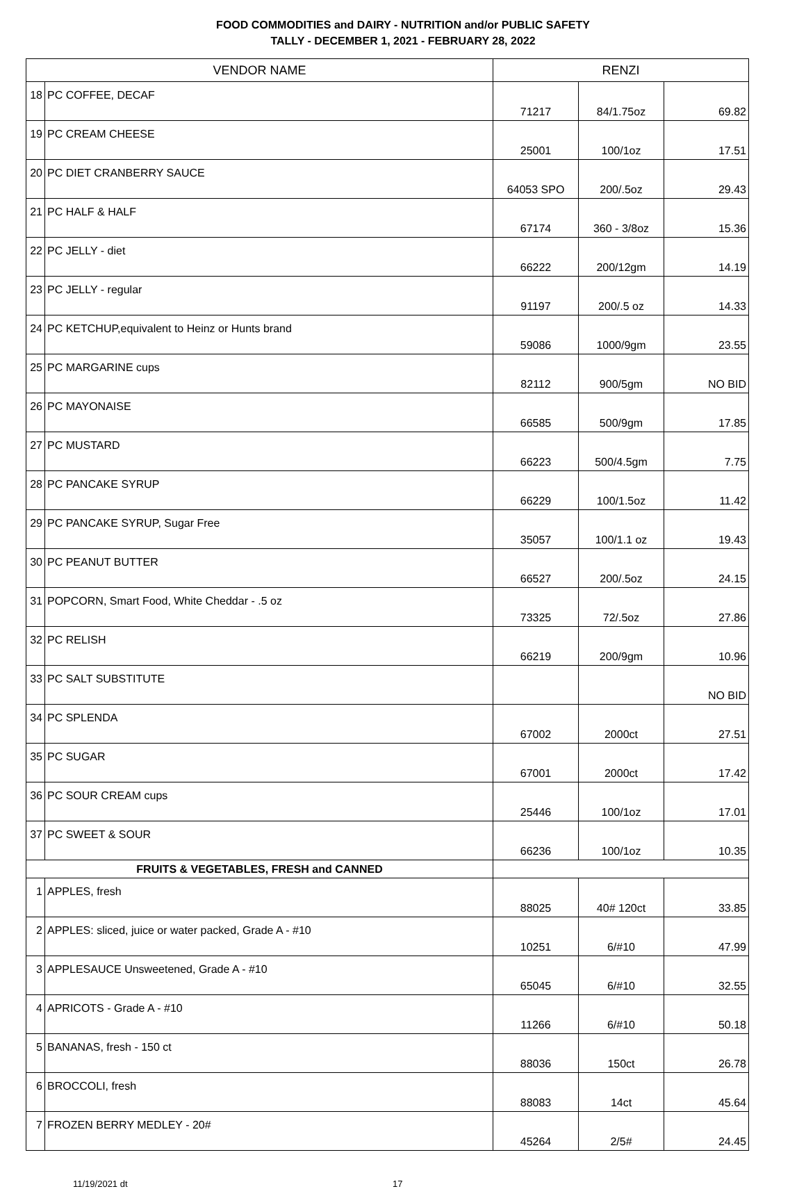FOOD COMMODITIES and DAIRY - NUTRITION and/or PUBLIC SAFETY
TALLY - DECEMBER 1, 2021 - FEBRUARY 28, 2022
| VENDOR NAME | | RENZI | | |
| --- | --- | --- | --- | --- |
| 18 | PC COFFEE, DECAF | 71217 | 84/1.75oz | 69.82 |
| 19 | PC CREAM CHEESE | 25001 | 100/1oz | 17.51 |
| 20 | PC DIET CRANBERRY SAUCE | 64053 SPO | 200/.5oz | 29.43 |
| 21 | PC HALF & HALF | 67174 | 360 - 3/8oz | 15.36 |
| 22 | PC JELLY - diet | 66222 | 200/12gm | 14.19 |
| 23 | PC JELLY - regular | 91197 | 200/.5 oz | 14.33 |
| 24 | PC KETCHUP,equivalent to Heinz or Hunts brand | 59086 | 1000/9gm | 23.55 |
| 25 | PC MARGARINE cups | 82112 | 900/5gm | NO BID |
| 26 | PC MAYONAISE | 66585 | 500/9gm | 17.85 |
| 27 | PC MUSTARD | 66223 | 500/4.5gm | 7.75 |
| 28 | PC PANCAKE SYRUP | 66229 | 100/1.5oz | 11.42 |
| 29 | PC PANCAKE SYRUP, Sugar Free | 35057 | 100/1.1 oz | 19.43 |
| 30 | PC PEANUT BUTTER | 66527 | 200/.5oz | 24.15 |
| 31 | POPCORN, Smart Food, White Cheddar - .5 oz | 73325 | 72/.5oz | 27.86 |
| 32 | PC RELISH | 66219 | 200/9gm | 10.96 |
| 33 | PC SALT SUBSTITUTE | | | NO BID |
| 34 | PC SPLENDA | 67002 | 2000ct | 27.51 |
| 35 | PC SUGAR | 67001 | 2000ct | 17.42 |
| 36 | PC SOUR CREAM cups | 25446 | 100/1oz | 17.01 |
| 37 | PC SWEET & SOUR | 66236 | 100/1oz | 10.35 |
| FRUITS & VEGETABLES, FRESH and CANNED | | | | |
| 1 | APPLES, fresh | 88025 | 40# 120ct | 33.85 |
| 2 | APPLES: sliced, juice or water packed, Grade A - #10 | 10251 | 6/#10 | 47.99 |
| 3 | APPLESAUCE Unsweetened, Grade A - #10 | 65045 | 6/#10 | 32.55 |
| 4 | APRICOTS - Grade A - #10 | 11266 | 6/#10 | 50.18 |
| 5 | BANANAS, fresh - 150 ct | 88036 | 150ct | 26.78 |
| 6 | BROCCOLI, fresh | 88083 | 14ct | 45.64 |
| 7 | FROZEN BERRY MEDLEY - 20# | 45264 | 2/5# | 24.45 |
11/19/2021 dt 17